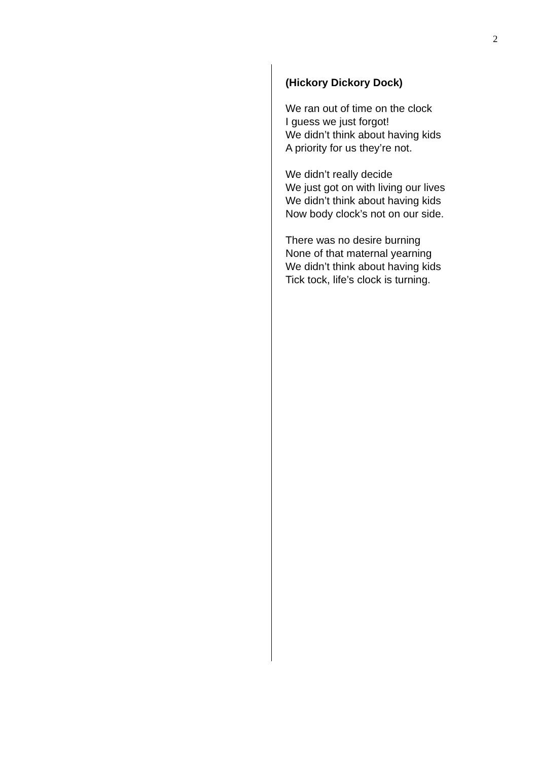2
(Hickory Dickory Dock)
We ran out of time on the clock
I guess we just forgot!
We didn’t think about having kids
A priority for us they’re not.
We didn’t really decide
We just got on with living our lives
We didn’t think about having kids
Now body clock’s not on our side.
There was no desire burning
None of that maternal yearning
We didn’t think about having kids
Tick tock, life’s clock is turning.